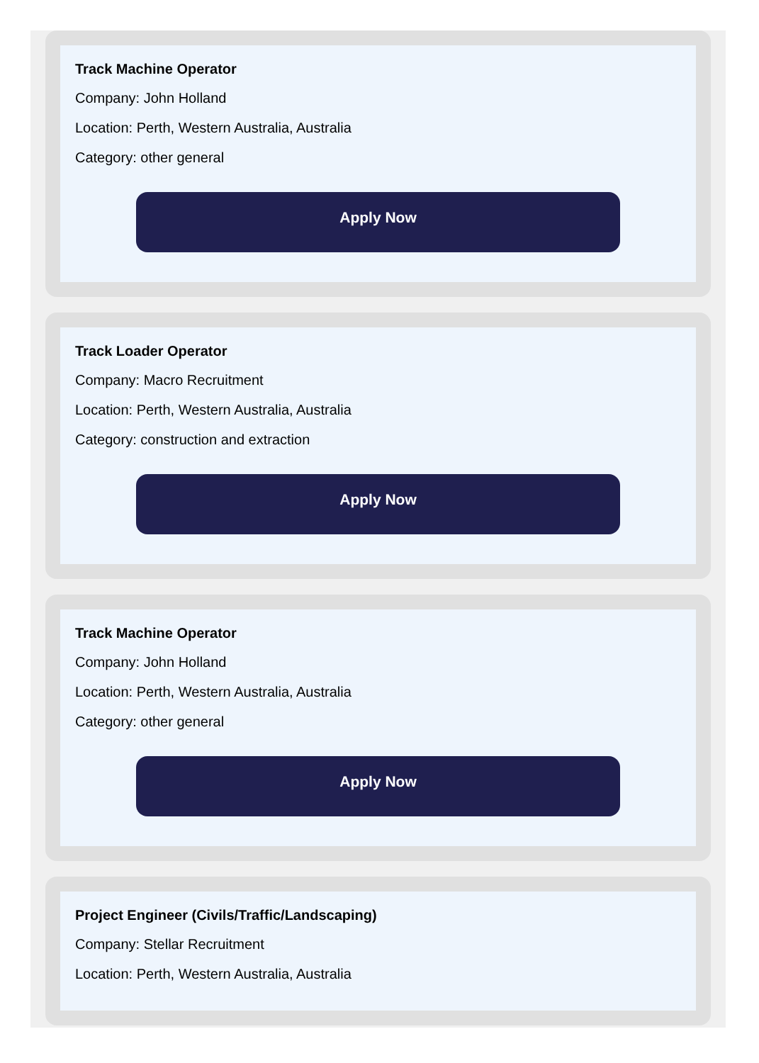Track Machine Operator
Company: John Holland
Location: Perth, Western Australia, Australia
Category: other general
Apply Now
Track Loader Operator
Company: Macro Recruitment
Location: Perth, Western Australia, Australia
Category: construction and extraction
Apply Now
Track Machine Operator
Company: John Holland
Location: Perth, Western Australia, Australia
Category: other general
Apply Now
Project Engineer (Civils/Traffic/Landscaping)
Company: Stellar Recruitment
Location: Perth, Western Australia, Australia